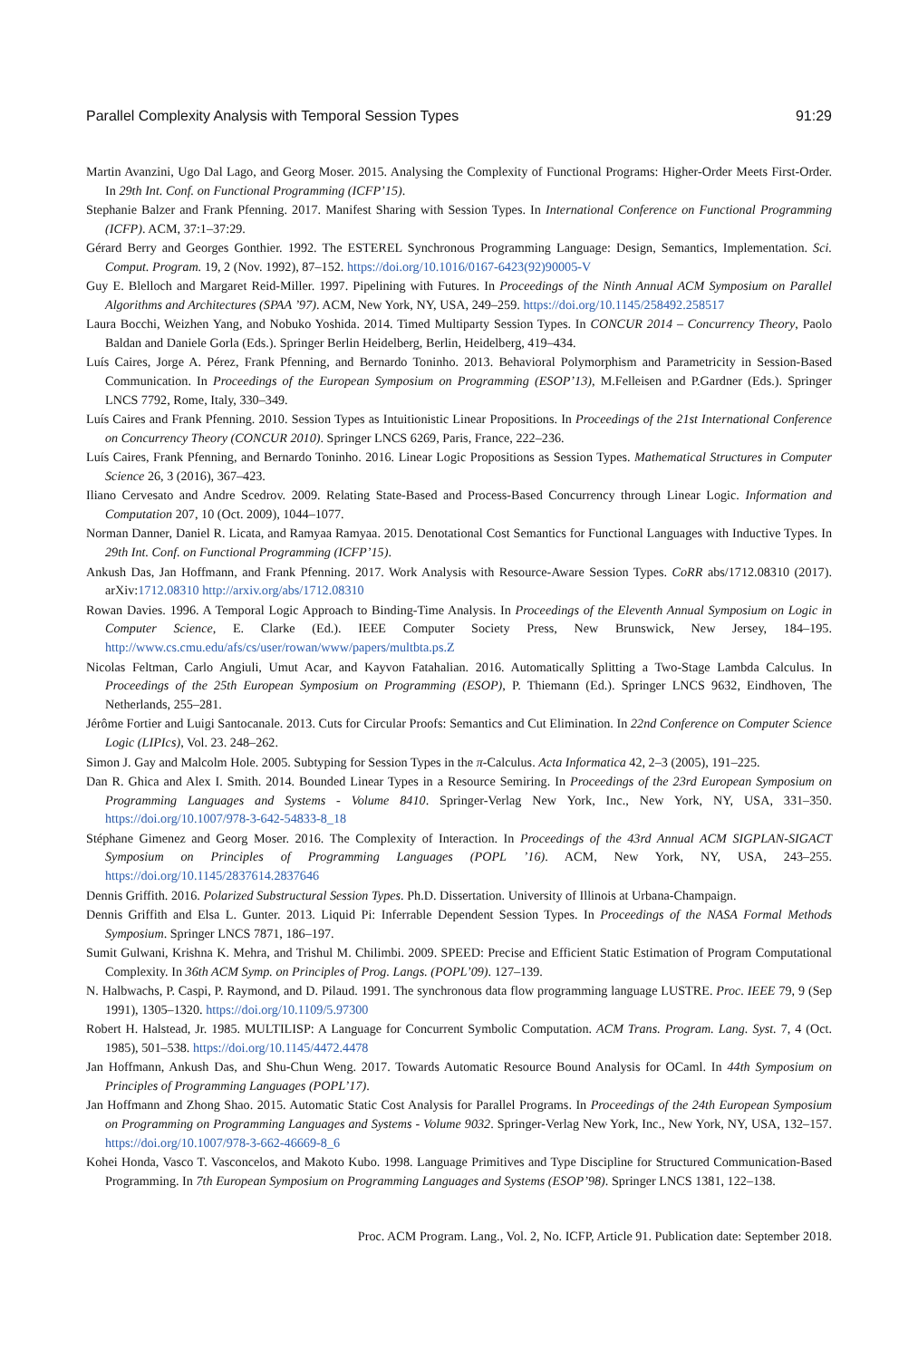Parallel Complexity Analysis with Temporal Session Types 91:29
Martin Avanzini, Ugo Dal Lago, and Georg Moser. 2015. Analysing the Complexity of Functional Programs: Higher-Order Meets First-Order. In 29th Int. Conf. on Functional Programming (ICFP’15).
Stephanie Balzer and Frank Pfenning. 2017. Manifest Sharing with Session Types. In International Conference on Functional Programming (ICFP). ACM, 37:1–37:29.
Gérard Berry and Georges Gonthier. 1992. The ESTEREL Synchronous Programming Language: Design, Semantics, Implementation. Sci. Comput. Program. 19, 2 (Nov. 1992), 87–152. https://doi.org/10.1016/0167-6423(92)90005-V
Guy E. Blelloch and Margaret Reid-Miller. 1997. Pipelining with Futures. In Proceedings of the Ninth Annual ACM Symposium on Parallel Algorithms and Architectures (SPAA ’97). ACM, New York, NY, USA, 249–259. https://doi.org/10.1145/258492.258517
Laura Bocchi, Weizhen Yang, and Nobuko Yoshida. 2014. Timed Multiparty Session Types. In CONCUR 2014 – Concurrency Theory, Paolo Baldan and Daniele Gorla (Eds.). Springer Berlin Heidelberg, Berlin, Heidelberg, 419–434.
Luís Caires, Jorge A. Pérez, Frank Pfenning, and Bernardo Toninho. 2013. Behavioral Polymorphism and Parametricity in Session-Based Communication. In Proceedings of the European Symposium on Programming (ESOP’13), M.Felleisen and P.Gardner (Eds.). Springer LNCS 7792, Rome, Italy, 330–349.
Luís Caires and Frank Pfenning. 2010. Session Types as Intuitionistic Linear Propositions. In Proceedings of the 21st International Conference on Concurrency Theory (CONCUR 2010). Springer LNCS 6269, Paris, France, 222–236.
Luís Caires, Frank Pfenning, and Bernardo Toninho. 2016. Linear Logic Propositions as Session Types. Mathematical Structures in Computer Science 26, 3 (2016), 367–423.
Iliano Cervesato and Andre Scedrov. 2009. Relating State-Based and Process-Based Concurrency through Linear Logic. Information and Computation 207, 10 (Oct. 2009), 1044–1077.
Norman Danner, Daniel R. Licata, and Ramyaa Ramyaa. 2015. Denotational Cost Semantics for Functional Languages with Inductive Types. In 29th Int. Conf. on Functional Programming (ICFP’15).
Ankush Das, Jan Hoffmann, and Frank Pfenning. 2017. Work Analysis with Resource-Aware Session Types. CoRR abs/1712.08310 (2017). arXiv:1712.08310 http://arxiv.org/abs/1712.08310
Rowan Davies. 1996. A Temporal Logic Approach to Binding-Time Analysis. In Proceedings of the Eleventh Annual Symposium on Logic in Computer Science, E. Clarke (Ed.). IEEE Computer Society Press, New Brunswick, New Jersey, 184–195. http://www.cs.cmu.edu/afs/cs/user/rowan/www/papers/multbta.ps.Z
Nicolas Feltman, Carlo Angiuli, Umut Acar, and Kayvon Fatahalian. 2016. Automatically Splitting a Two-Stage Lambda Calculus. In Proceedings of the 25th European Symposium on Programming (ESOP), P. Thiemann (Ed.). Springer LNCS 9632, Eindhoven, The Netherlands, 255–281.
Jérôme Fortier and Luigi Santocanale. 2013. Cuts for Circular Proofs: Semantics and Cut Elimination. In 22nd Conference on Computer Science Logic (LIPIcs), Vol. 23. 248–262.
Simon J. Gay and Malcolm Hole. 2005. Subtyping for Session Types in the π-Calculus. Acta Informatica 42, 2–3 (2005), 191–225.
Dan R. Ghica and Alex I. Smith. 2014. Bounded Linear Types in a Resource Semiring. In Proceedings of the 23rd European Symposium on Programming Languages and Systems - Volume 8410. Springer-Verlag New York, Inc., New York, NY, USA, 331–350. https://doi.org/10.1007/978-3-642-54833-8_18
Stéphane Gimenez and Georg Moser. 2016. The Complexity of Interaction. In Proceedings of the 43rd Annual ACM SIGPLAN-SIGACT Symposium on Principles of Programming Languages (POPL ’16). ACM, New York, NY, USA, 243–255. https://doi.org/10.1145/2837614.2837646
Dennis Griffith. 2016. Polarized Substructural Session Types. Ph.D. Dissertation. University of Illinois at Urbana-Champaign.
Dennis Griffith and Elsa L. Gunter. 2013. Liquid Pi: Inferrable Dependent Session Types. In Proceedings of the NASA Formal Methods Symposium. Springer LNCS 7871, 186–197.
Sumit Gulwani, Krishna K. Mehra, and Trishul M. Chilimbi. 2009. SPEED: Precise and Efficient Static Estimation of Program Computational Complexity. In 36th ACM Symp. on Principles of Prog. Langs. (POPL’09). 127–139.
N. Halbwachs, P. Caspi, P. Raymond, and D. Pilaud. 1991. The synchronous data flow programming language LUSTRE. Proc. IEEE 79, 9 (Sep 1991), 1305–1320. https://doi.org/10.1109/5.97300
Robert H. Halstead, Jr. 1985. MULTILISP: A Language for Concurrent Symbolic Computation. ACM Trans. Program. Lang. Syst. 7, 4 (Oct. 1985), 501–538. https://doi.org/10.1145/4472.4478
Jan Hoffmann, Ankush Das, and Shu-Chun Weng. 2017. Towards Automatic Resource Bound Analysis for OCaml. In 44th Symposium on Principles of Programming Languages (POPL’17).
Jan Hoffmann and Zhong Shao. 2015. Automatic Static Cost Analysis for Parallel Programs. In Proceedings of the 24th European Symposium on Programming on Programming Languages and Systems - Volume 9032. Springer-Verlag New York, Inc., New York, NY, USA, 132–157. https://doi.org/10.1007/978-3-662-46669-8_6
Kohei Honda, Vasco T. Vasconcelos, and Makoto Kubo. 1998. Language Primitives and Type Discipline for Structured Communication-Based Programming. In 7th European Symposium on Programming Languages and Systems (ESOP’98). Springer LNCS 1381, 122–138.
Proc. ACM Program. Lang., Vol. 2, No. ICFP, Article 91. Publication date: September 2018.